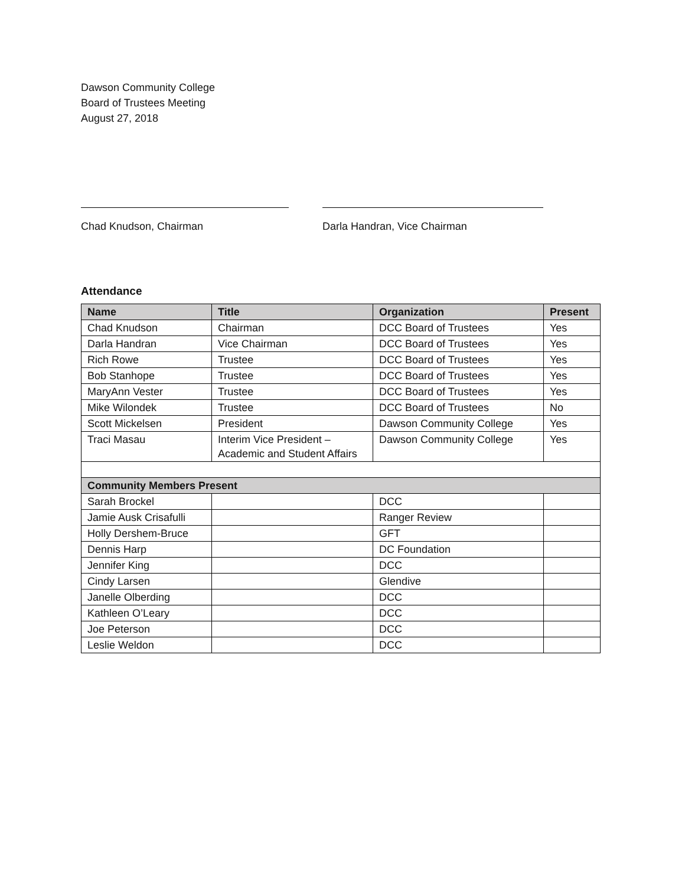Dawson Community College
Board of Trustees Meeting
August 27, 2018
Chad Knudson, Chairman Darla Handran, Vice Chairman
Attendance
| Name | Title | Organization | Present |
| --- | --- | --- | --- |
| Chad Knudson | Chairman | DCC Board of Trustees | Yes |
| Darla Handran | Vice Chairman | DCC Board of Trustees | Yes |
| Rich Rowe | Trustee | DCC Board of Trustees | Yes |
| Bob Stanhope | Trustee | DCC Board of Trustees | Yes |
| MaryAnn Vester | Trustee | DCC Board of Trustees | Yes |
| Mike Wilondek | Trustee | DCC Board of Trustees | No |
| Scott Mickelsen | President | Dawson Community College | Yes |
| Traci Masau | Interim Vice President – Academic and Student Affairs | Dawson Community College | Yes |
| Community Members Present | | | |
| Sarah Brockel | | DCC | |
| Jamie Ausk Crisafulli | | Ranger Review | |
| Holly Dershem-Bruce | | GFT | |
| Dennis Harp | | DC Foundation | |
| Jennifer King | | DCC | |
| Cindy Larsen | | Glendive | |
| Janelle Olberding | | DCC | |
| Kathleen O’Leary | | DCC | |
| Joe Peterson | | DCC | |
| Leslie Weldon | | DCC | |